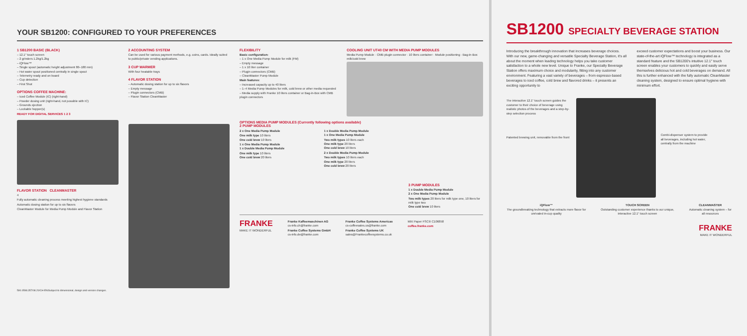YOUR SB1200: CONFIGURED TO YOUR PREFERENCES
1 SB1200 BASIC (BLACK)
– 12.1" touch screen
– 2 grinders 1.2kg/1.2kg
– iQFlow™
– Single spout (automatic height adjustment 80–180 mm)
– Hot water spout positioned centrally in single spout
– Telemetry ready and on board
– Cup detection
– First Shot
OPTIONS COFFEE MACHINE:
– Iced Coffee Module (IC) (right-hand)
– Powder dosing unit (right-hand, not possible with IC)
– Grounds ejection
– Lockable hopper(s)
READY FOR DIGITAL SERVICES 1 2 3
FLAVOR STATION CLEANMASTER
4
Fully automatic cleaning process meeting highest hygiene standards
Automatic dosing station for up to six flavors
CleanMaster Module for Media Pump Module and Flavor Station
2 ACCOUNTING SYSTEM
Can be used for various payment methods, e.g. coins, cards. Ideally suited to public/private vending applications.
3 CUP WARMER
With four heatable trays
4 FLAVOR STATION
– Automatic dosing station for up to six flavors
– Empty message
– Plugin connectors (CMB)
– Flavor Station CleanMaster
FLEXIBILITY
Basic configuration:
– 1 x One Media Pump Module for milk (FM)
– Empty message
– 1 x 10 liter container
– Plugin connectors (CMB)
– CleanMaster Pump Module
Main features:
– Increased capacity up to 40 liters
– 1–4 Media Pump Modules for milk, cold brew or other media requested
– Media supply with Franke 10 liters container or Bag-in-Box with CMB plugin connectors
COOLING UNIT UT40 CM WITH MEDIA PUMP MODULES
Media Pump Module · CMB plugin connector · 10 liters container · Module positioning · Bag-in-Box milk/cold brew
OPTIONS MEDIA PUMP MODULES (Currently following options available)
2 PUMP MODULES
2 x One Media Pump Module
One milk type 10 liters
One cold brew 10 liters
1 x One Media Pump Module
1 x Double Media Pump Module
One milk type 10 liters
One cold brew 20 liters
1 x Double Media Pump Module
1 x One Media Pump Module
Two milk types 10 liters each
One milk type 20 liters
One cold brew 10 liters
2 x Double Media Pump Module
Two milk types 10 liters each
One milk type 20 liters
One cold brew 20 liters
3 PUMP MODULES
1 x Double Media Pump Module
2 x One Media Pump Module
Two milk types 20 liters for milk type one, 10 liters for milk type two
One cold brew 10 liters
FRANKE
MAKE IT WONDERFUL
Franke Kaffeemaschinen AG
cs-info.ch@franke.com
Franke Coffee Systems GmbH
cs-info.de@franke.com
Franke Coffee Systems Americas
cs-coffeesales.us@franke.com
Franke Coffee Systems UK
sales@Frankecoffeesystems.co.uk
MIX Paper FSC® C106858
coffee.franke.com
590.0598.357/08.20/CH-EN/Subject to dimensional, design and version changes.
SB1200 SPECIALTY BEVERAGE STATION
Introducing the breakthrough innovation that increases beverage choices. With our new, game-changing and versatile Specialty Beverage Station, it's all about the moment when leading technology helps you take customer satisfaction to a whole new level. Unique to Franke, our Specialty Beverage Station offers maximum choice and modularity, fitting into any customer environment. Featuring a vast variety of beverages – from espresso-based beverages to iced coffee, cold brew and flavored drinks – it presents an exciting opportunity to
exceed customer expectations and boost your business. Our state-of-the-art iQFlow™ technology is integrated as a standard feature and the SB1200's intuitive 12.1" touch screen enables your customers to quickly and easily serve themselves delicious hot and cold beverages on demand. All this is further enhanced with the fully automatic CleanMaster cleaning system, designed to ensure optimal hygiene with minimum effort.
The interactive 12.1" touch screen guides the customer to their choice of beverage using realistic photos of the beverages and a step-by-step selection process
Patented brewing unit, removable from the front
Combi-dispenser system to provide all beverages, including hot water, centrally from the machine
iQFlow™
The groundbreaking technology that extracts more flavor for unrivaled in-cup quality
TOUCH SCREEN
Outstanding customer experience thanks to our unique, interactive 12.1" touch screen
CLEANMASTER
Automatic cleaning system – for all resources
FRANKE
MAKE IT WONDERFUL